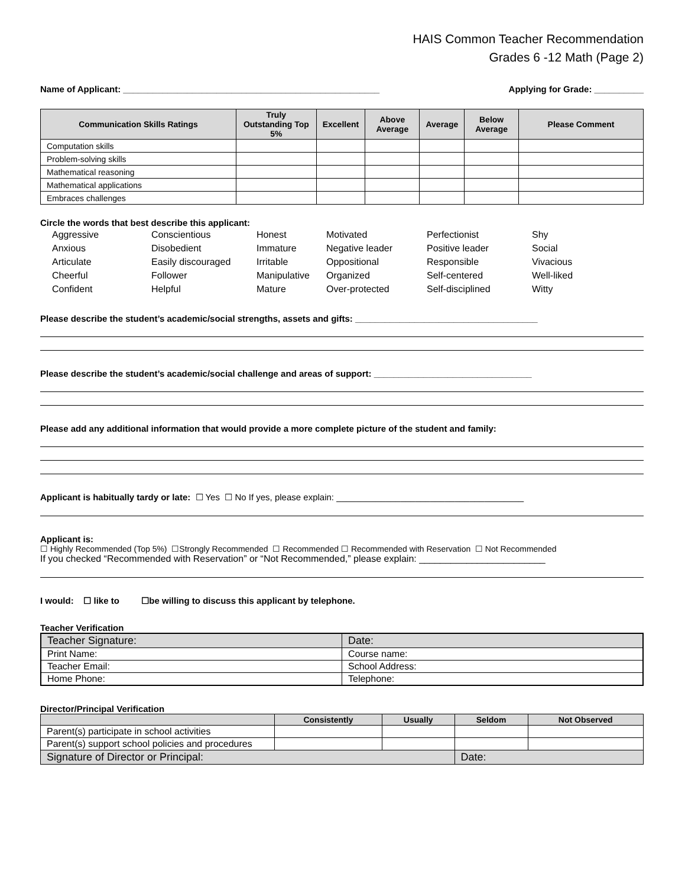HAIS Common Teacher Recommendation
Grades 6 -12 Math (Page 2)
Name of Applicant: ____________________________________________________ Applying for Grade: __________
| Communication Skills Ratings | Truly Outstanding Top 5% | Excellent | Above Average | Average | Below Average | Please Comment |
| --- | --- | --- | --- | --- | --- | --- |
| Computation skills | | | | | | |
| Problem-solving skills | | | | | | |
| Mathematical reasoning | | | | | | |
| Mathematical applications | | | | | | |
| Embraces challenges | | | | | | |
Circle the words that best describe this applicant:
Aggressive Conscientious Honest Motivated Perfectionist Shy Anxious Disobedient Immature Negative leader Positive leader Social Articulate Easily discouraged Irritable Oppositional Responsible Vivacious Cheerful Follower Manipulative Organized Self-centered Well-liked Confident Helpful Mature Over-protected Self-disciplined Witty
Please describe the student’s academic/social strengths, assets and gifts: _____________________________________
Please describe the student’s academic/social challenge and areas of support: ________________________________
Please add any additional information that would provide a more complete picture of the student and family:
Applicant is habitually tardy or late: ☐ Yes ☐ No If yes, please explain: ______________________________________
Applicant is:
☐ Highly Recommended (Top 5%) ☐Strongly Recommended ☐ Recommended ☐ Recommended with Reservation ☐ Not Recommended
If you checked “Recommended with Reservation” or “Not Recommended,” please explain: ________________________
I would: ☐ like to ☐be willing to discuss this applicant by telephone.
Teacher Verification
| Teacher Signature: | Date: |
| Print Name: | Course name: |
| Teacher Email: | School Address: |
| Home Phone: | Telephone: |
Director/Principal Verification
| | Consistently | Usually | Seldom | Not Observed |
| --- | --- | --- | --- | --- |
| Parent(s) participate in school activities | | | | |
| Parent(s) support school policies and procedures | | | | |
| Signature of Director or Principal: | | | Date: | |